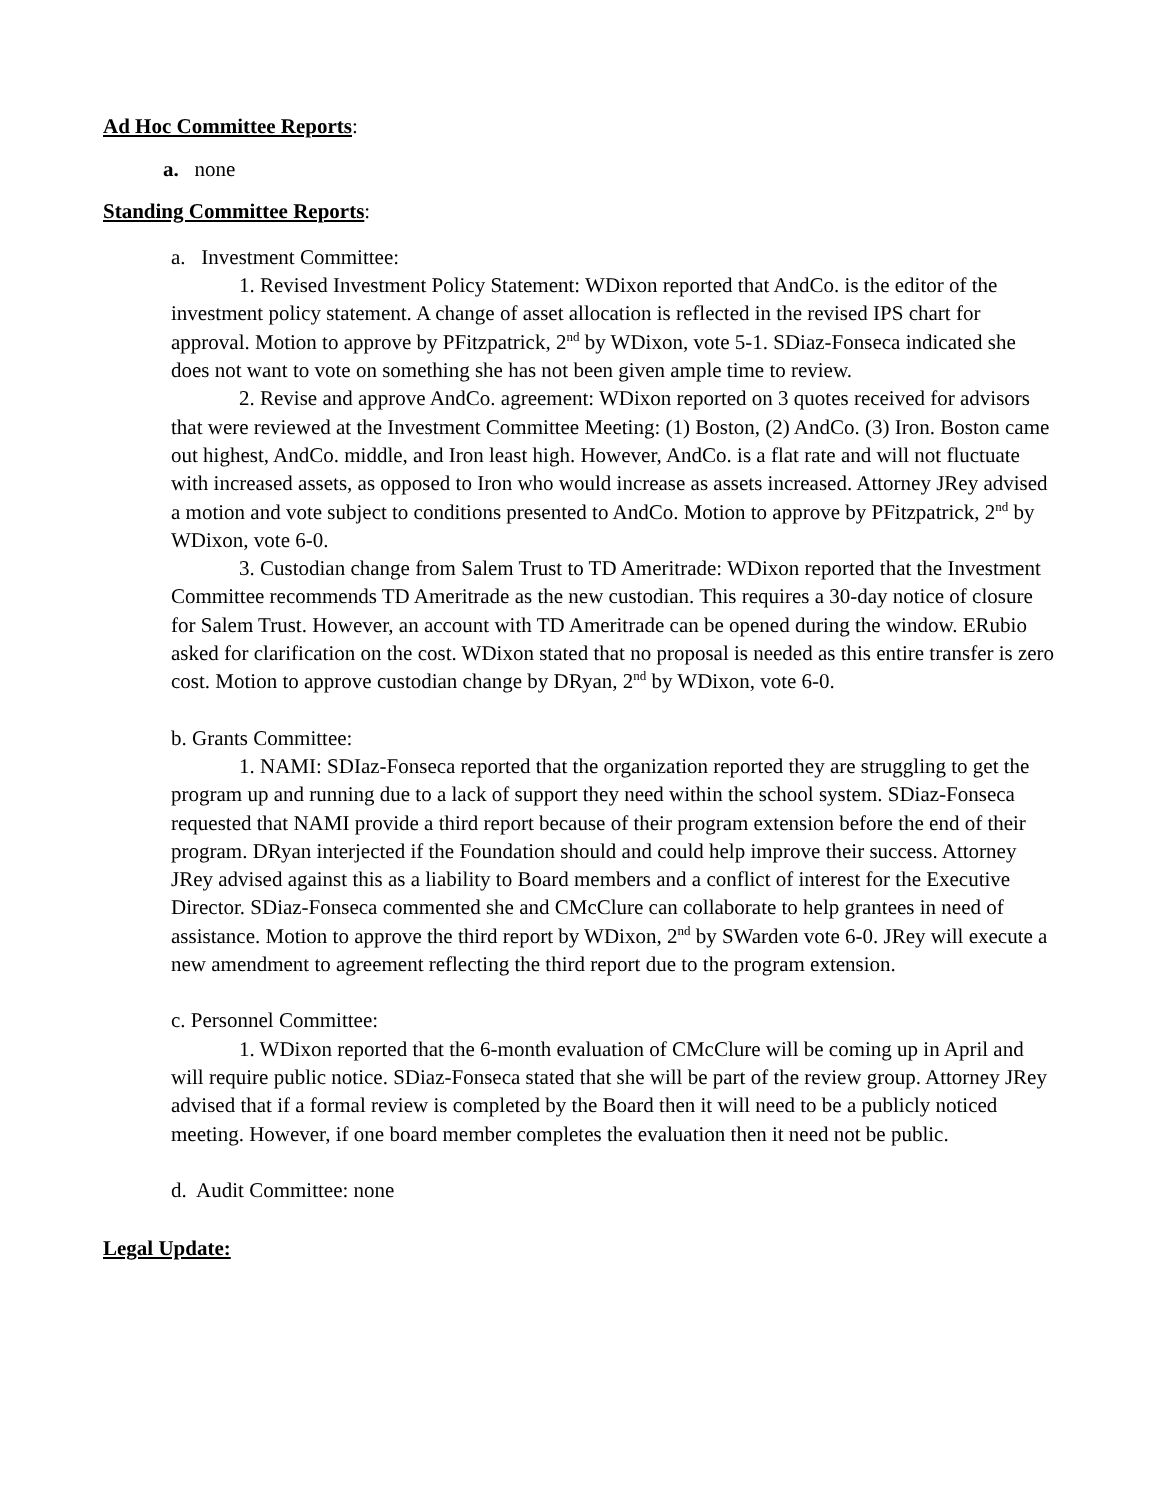Ad Hoc Committee Reports:
a. none
Standing Committee Reports:
a. Investment Committee:
1. Revised Investment Policy Statement: WDixon reported that AndCo. is the editor of the investment policy statement. A change of asset allocation is reflected in the revised IPS chart for approval. Motion to approve by PFitzpatrick, 2<sup>nd</sup> by WDixon, vote 5-1. SDiaz-Fonseca indicated she does not want to vote on something she has not been given ample time to review.
2. Revise and approve AndCo. agreement: WDixon reported on 3 quotes received for advisors that were reviewed at the Investment Committee Meeting: (1) Boston, (2) AndCo. (3) Iron. Boston came out highest, AndCo. middle, and Iron least high. However, AndCo. is a flat rate and will not fluctuate with increased assets, as opposed to Iron who would increase as assets increased. Attorney JRey advised a motion and vote subject to conditions presented to AndCo. Motion to approve by PFitzpatrick, 2<sup>nd</sup> by WDixon, vote 6-0.
3. Custodian change from Salem Trust to TD Ameritrade: WDixon reported that the Investment Committee recommends TD Ameritrade as the new custodian. This requires a 30-day notice of closure for Salem Trust. However, an account with TD Ameritrade can be opened during the window. ERubio asked for clarification on the cost. WDixon stated that no proposal is needed as this entire transfer is zero cost. Motion to approve custodian change by DRyan, 2<sup>nd</sup> by WDixon, vote 6-0.
b. Grants Committee:
1. NAMI: SDIaz-Fonseca reported that the organization reported they are struggling to get the program up and running due to a lack of support they need within the school system. SDiaz-Fonseca requested that NAMI provide a third report because of their program extension before the end of their program. DRyan interjected if the Foundation should and could help improve their success. Attorney JRey advised against this as a liability to Board members and a conflict of interest for the Executive Director. SDiaz-Fonseca commented she and CMcClure can collaborate to help grantees in need of assistance. Motion to approve the third report by WDixon, 2<sup>nd</sup> by SWarden vote 6-0. JRey will execute a new amendment to agreement reflecting the third report due to the program extension.
c. Personnel Committee:
1. WDixon reported that the 6-month evaluation of CMcClure will be coming up in April and will require public notice. SDiaz-Fonseca stated that she will be part of the review group. Attorney JRey advised that if a formal review is completed by the Board then it will need to be a publicly noticed meeting. However, if one board member completes the evaluation then it need not be public.
d. Audit Committee: none
Legal Update: